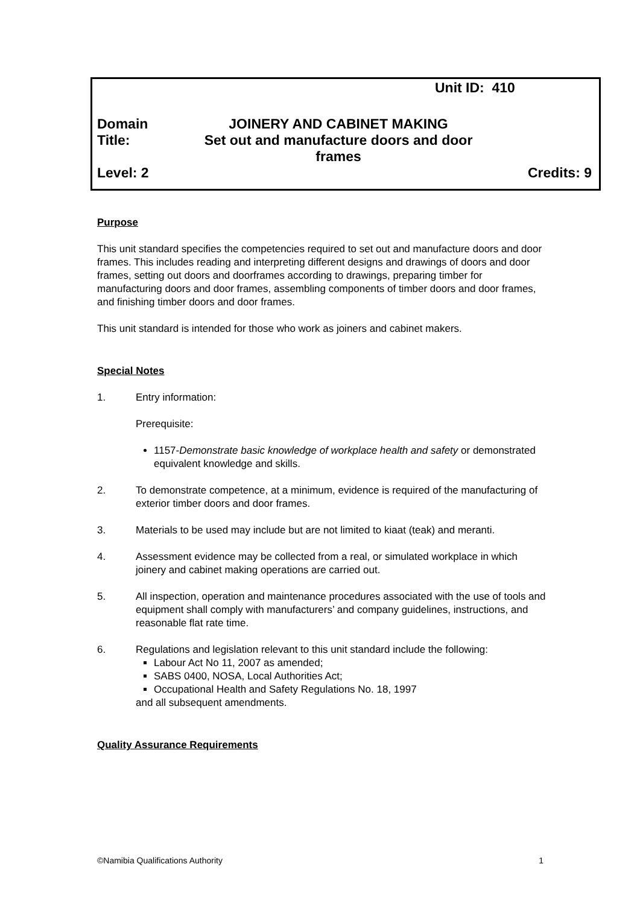Unit ID: 410
Domain JOINERY AND CABINET MAKING
Title: Set out and manufacture doors and door frames
Level: 2 Credits: 9
Purpose
This unit standard specifies the competencies required to set out and manufacture doors and door frames. This includes reading and interpreting different designs and drawings of doors and door frames, setting out doors and doorframes according to drawings, preparing timber for manufacturing doors and door frames, assembling components of timber doors and door frames, and finishing timber doors and door frames.
This unit standard is intended for those who work as joiners and cabinet makers.
Special Notes
1. Entry information:
Prerequisite:
1157-Demonstrate basic knowledge of workplace health and safety or demonstrated equivalent knowledge and skills.
2. To demonstrate competence, at a minimum, evidence is required of the manufacturing of exterior timber doors and door frames.
3. Materials to be used may include but are not limited to kiaat (teak) and meranti.
4. Assessment evidence may be collected from a real, or simulated workplace in which joinery and cabinet making operations are carried out.
5. All inspection, operation and maintenance procedures associated with the use of tools and equipment shall comply with manufacturers’ and company guidelines, instructions, and reasonable flat rate time.
6. Regulations and legislation relevant to this unit standard include the following:
Labour Act No 11, 2007 as amended;
SABS 0400, NOSA, Local Authorities Act;
Occupational Health and Safety Regulations No. 18, 1997
and all subsequent amendments.
Quality Assurance Requirements
©Namibia Qualifications Authority 1